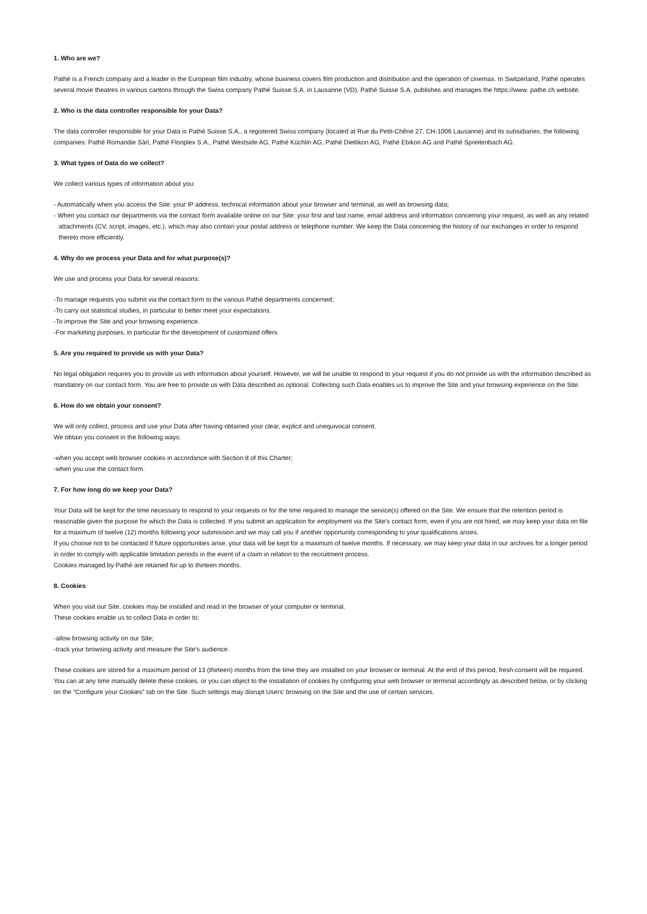1. Who are we?
Pathé is a French company and a leader in the European film industry, whose business covers film production and distribution and the operation of cinemas. In Switzerland, Pathé operates several movie theatres in various cantons through the Swiss company Pathé Suisse S.A. in Lausanne (VD). Pathé Suisse S.A. publishes and manages the https://www. pathe.ch website.
2. Who is the data controller responsible for your Data?
The data controller responsible for your Data is Pathé Suisse S.A., a registered Swiss company (located at Rue du Petit-Chêne 27, CH-1006 Lausanne) and its subsidiaries, the following companies: Pathé Romandie Sàrl, Pathé Flonplex S.A., Pathé Westside AG, Pathé Küchlin AG, Pathé Dietlikon AG, Pathé Ebikon AG and Pathé Spreitenbach AG.
3. What types of Data do we collect?
We collect various types of information about you:
- Automatically when you access the Site: your IP address, technical information about your browser and terminal, as well as browsing data;
- When you contact our departments via the contact form available online on our Site: your first and last name, email address and information concerning your request, as well as any related attachments (CV, script, images, etc.), which may also contain your postal address or telephone number. We keep the Data concerning the history of our exchanges in order to respond thereto more efficiently.
4. Why do we process your Data and for what purpose(s)?
We use and process your Data for several reasons:
-To manage requests you submit via the contact form to the various Pathé departments concerned;
-To carry out statistical studies, in particular to better meet your expectations.
-To improve the Site and your browsing experience.
-For marketing purposes, in particular for the development of customized offers
5. Are you required to provide us with your Data?
No legal obligation requires you to provide us with information about yourself. However, we will be unable to respond to your request if you do not provide us with the information described as mandatory on our contact form. You are free to provide us with Data described as optional. Collecting such Data enables us to improve the Site and your browsing experience on the Site.
6. How do we obtain your consent?
We will only collect, process and use your Data after having obtained your clear, explicit and unequivocal consent.
We obtain you consent in the following ways:
-when you accept web browser cookies in accordance with Section 8 of this Charter;
-when you use the contact form.
7. For how long do we keep your Data?
Your Data will be kept for the time necessary to respond to your requests or for the time required to manage the service(s) offered on the Site. We ensure that the retention period is reasonable given the purpose for which the Data is collected. If you submit an application for employment via the Site's contact form, even if you are not hired, we may keep your data on file for a maximum of twelve (12) months following your submission and we may call you if another opportunity corresponding to your qualifications arises.
If you choose not to be contacted if future opportunities arise, your data will be kept for a maximum of twelve months. If necessary, we may keep your data in our archives for a longer period in order to comply with applicable limitation periods in the event of a claim in relation to the recruitment process.
Cookies managed by Pathé are retained for up to thirteen months.
8. Cookies
When you visit our Site, cookies may be installed and read in the browser of your computer or terminal.
These cookies enable us to collect Data in order to:
-allow browsing activity on our Site;
-track your browsing activity and measure the Site's audience.
These cookies are stored for a maximum period of 13 (thirteen) months from the time they are installed on your browser or terminal. At the end of this period, fresh consent will be required. You can at any time manually delete these cookies, or you can object to the installation of cookies by configuring your web browser or terminal accordingly as described below, or by clicking on the “Configure your Cookies” tab on the Site. Such settings may disrupt Users' browsing on the Site and the use of certain services.